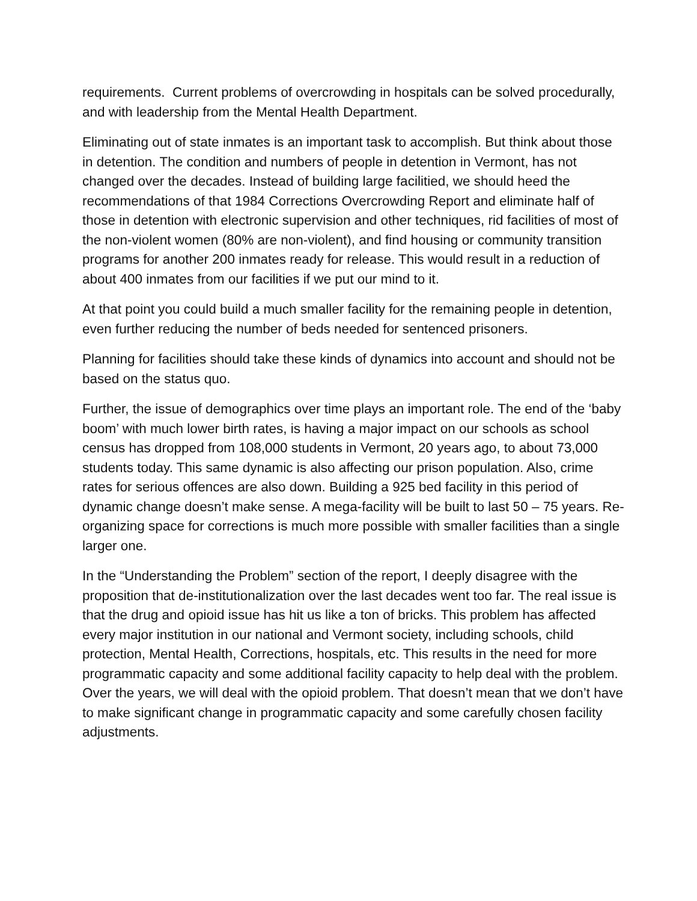requirements. Current problems of overcrowding in hospitals can be solved procedurally, and with leadership from the Mental Health Department.
Eliminating out of state inmates is an important task to accomplish. But think about those in detention. The condition and numbers of people in detention in Vermont, has not changed over the decades. Instead of building large facilitied, we should heed the recommendations of that 1984 Corrections Overcrowding Report and eliminate half of those in detention with electronic supervision and other techniques, rid facilities of most of the non-violent women (80% are non-violent), and find housing or community transition programs for another 200 inmates ready for release. This would result in a reduction of about 400 inmates from our facilities if we put our mind to it.
At that point you could build a much smaller facility for the remaining people in detention, even further reducing the number of beds needed for sentenced prisoners.
Planning for facilities should take these kinds of dynamics into account and should not be based on the status quo.
Further, the issue of demographics over time plays an important role. The end of the ‘baby boom’ with much lower birth rates, is having a major impact on our schools as school census has dropped from 108,000 students in Vermont, 20 years ago, to about 73,000 students today. This same dynamic is also affecting our prison population. Also, crime rates for serious offences are also down. Building a 925 bed facility in this period of dynamic change doesn’t make sense. A mega-facility will be built to last 50 – 75 years. Re-organizing space for corrections is much more possible with smaller facilities than a single larger one.
In the “Understanding the Problem” section of the report, I deeply disagree with the proposition that de-institutionalization over the last decades went too far. The real issue is that the drug and opioid issue has hit us like a ton of bricks. This problem has affected every major institution in our national and Vermont society, including schools, child protection, Mental Health, Corrections, hospitals, etc. This results in the need for more programmatic capacity and some additional facility capacity to help deal with the problem. Over the years, we will deal with the opioid problem. That doesn’t mean that we don’t have to make significant change in programmatic capacity and some carefully chosen facility adjustments.